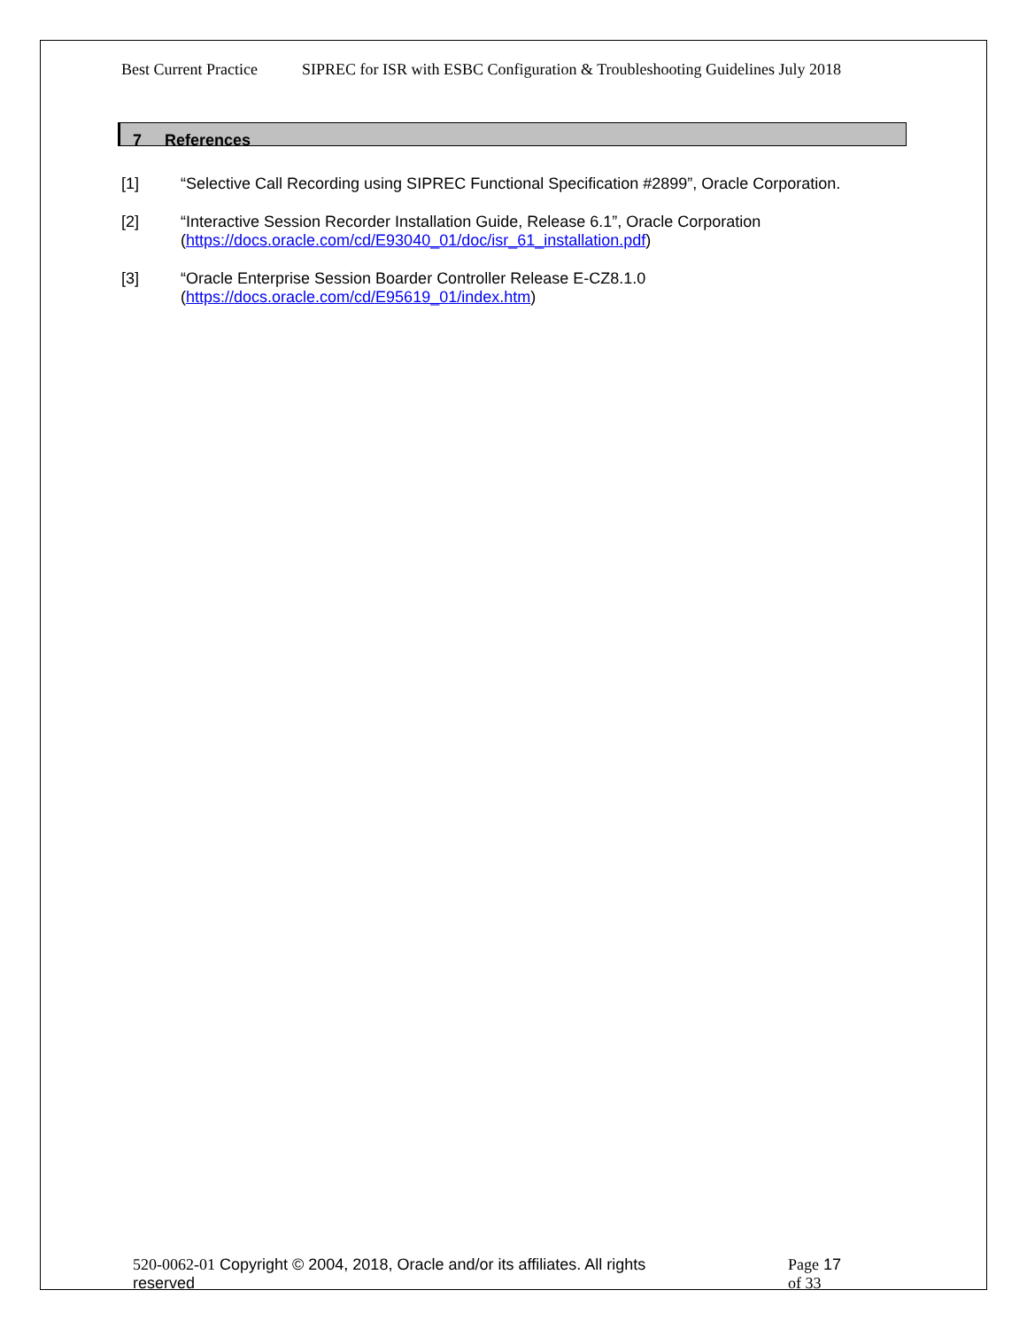Best Current Practice SIPREC for ISR with ESBC Configuration & Troubleshooting Guidelines July 2018
7 References
[1] “Selective Call Recording using SIPREC Functional Specification #2899”, Oracle Corporation.
[2] “Interactive Session Recorder Installation Guide, Release 6.1”, Oracle Corporation
(https://docs.oracle.com/cd/E93040_01/doc/isr_61_installation.pdf)
[3] “Oracle Enterprise Session Boarder Controller Release E-CZ8.1.0
(https://docs.oracle.com/cd/E95619_01/index.htm)
520-0062-01 Copyright © 2004, 2018, Oracle and/or its affiliates. All rights reserved
Page 17 of 33